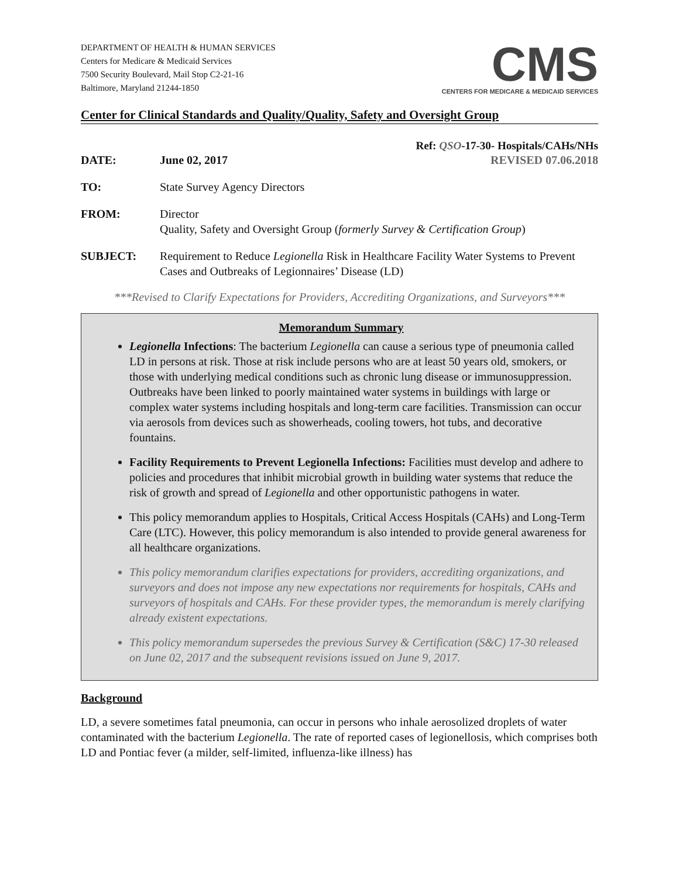DEPARTMENT OF HEALTH & HUMAN SERVICES
Centers for Medicare & Medicaid Services
7500 Security Boulevard, Mail Stop C2-21-16
Baltimore, Maryland 21244-1850
CMS
CENTERS FOR MEDICARE & MEDICAID SERVICES
Center for Clinical Standards and Quality/Quality, Safety and Oversight Group
Ref: QSO-17-30- Hospitals/CAHs/NHs
DATE: June 02, 2017 REVISED 07.06.2018
TO: State Survey Agency Directors
FROM: Director
Quality, Safety and Oversight Group (formerly Survey & Certification Group)
SUBJECT: Requirement to Reduce Legionella Risk in Healthcare Facility Water Systems to Prevent Cases and Outbreaks of Legionnaires’ Disease (LD)
***Revised to Clarify Expectations for Providers, Accrediting Organizations, and Surveyors***
Memorandum Summary
Legionella Infections: The bacterium Legionella can cause a serious type of pneumonia called LD in persons at risk. Those at risk include persons who are at least 50 years old, smokers, or those with underlying medical conditions such as chronic lung disease or immunosuppression. Outbreaks have been linked to poorly maintained water systems in buildings with large or complex water systems including hospitals and long-term care facilities. Transmission can occur via aerosols from devices such as showerheads, cooling towers, hot tubs, and decorative fountains.
Facility Requirements to Prevent Legionella Infections: Facilities must develop and adhere to policies and procedures that inhibit microbial growth in building water systems that reduce the risk of growth and spread of Legionella and other opportunistic pathogens in water.
This policy memorandum applies to Hospitals, Critical Access Hospitals (CAHs) and Long-Term Care (LTC). However, this policy memorandum is also intended to provide general awareness for all healthcare organizations.
This policy memorandum clarifies expectations for providers, accrediting organizations, and surveyors and does not impose any new expectations nor requirements for hospitals, CAHs and surveyors of hospitals and CAHs. For these provider types, the memorandum is merely clarifying already existent expectations.
This policy memorandum supersedes the previous Survey & Certification (S&C) 17-30 released on June 02, 2017 and the subsequent revisions issued on June 9, 2017.
Background
LD, a severe sometimes fatal pneumonia, can occur in persons who inhale aerosolized droplets of water contaminated with the bacterium Legionella. The rate of reported cases of legionellosis, which comprises both LD and Pontiac fever (a milder, self-limited, influenza-like illness) has